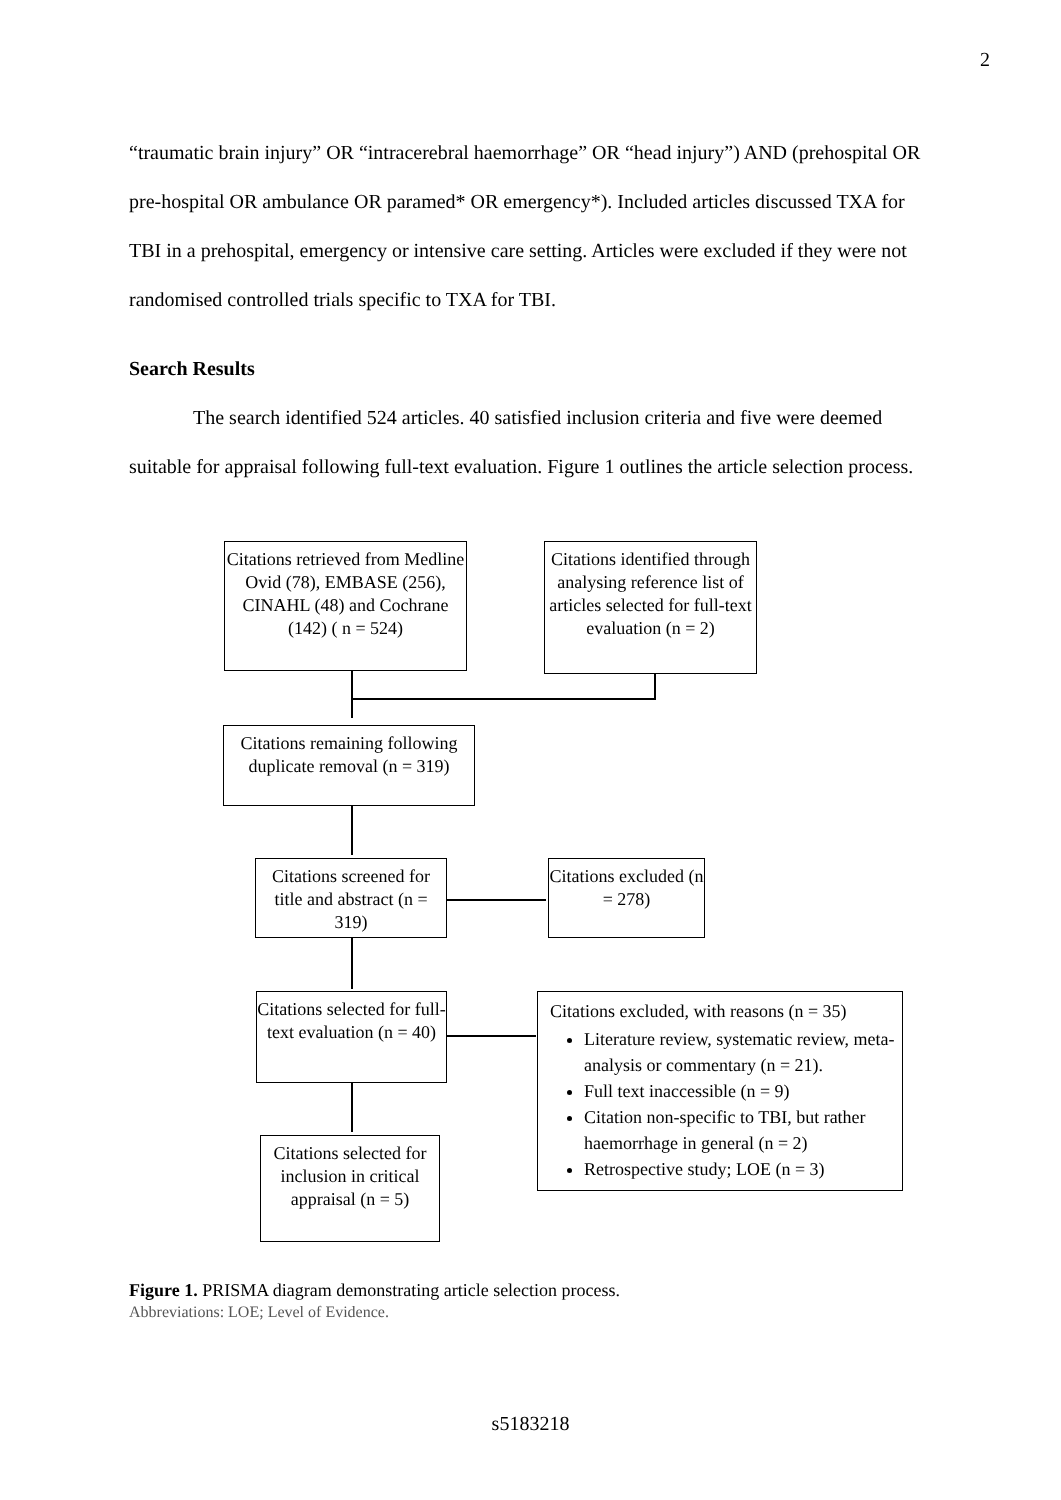2
“traumatic brain injury” OR “intracerebral haemorrhage” OR “head injury”) AND (prehospital OR pre-hospital OR ambulance OR paramed* OR emergency*). Included articles discussed TXA for TBI in a prehospital, emergency or intensive care setting. Articles were excluded if they were not randomised controlled trials specific to TXA for TBI.
Search Results
The search identified 524 articles. 40 satisfied inclusion criteria and five were deemed suitable for appraisal following full-text evaluation. Figure 1 outlines the article selection process.
Citations retrieved from Medline Ovid (78), EMBASE (256), CINAHL (48) and Cochrane (142) ( n = 524)
Citations identified through analysing reference list of articles selected for full-text evaluation (n = 2)
Citations remaining following duplicate removal (n = 319)
Citations screened for title and abstract (n = 319)
Citations excluded (n = 278)
Citations selected for full-text evaluation (n = 40)
Citations excluded, with reasons (n = 35)
Literature review, systematic review, meta-analysis or commentary (n = 21).
Full text inaccessible (n = 9)
Citation non-specific to TBI, but rather haemorrhage in general (n = 2)
Retrospective study; LOE (n = 3)
Citations selected for inclusion in critical appraisal (n = 5)
Figure 1. PRISMA diagram demonstrating article selection process.
Abbreviations: LOE; Level of Evidence.
s5183218